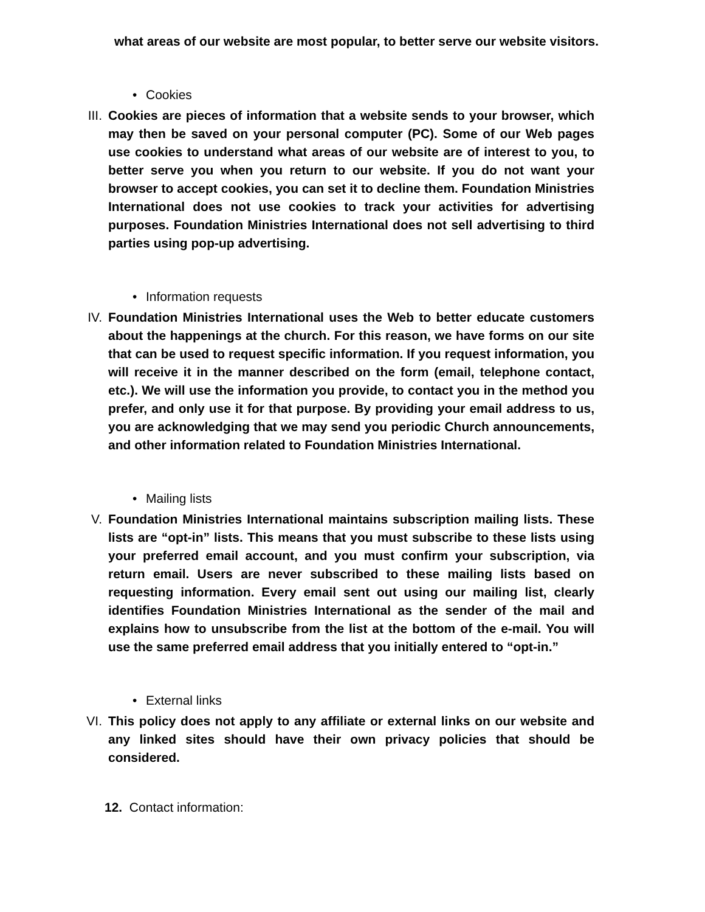what areas of our website are most popular, to better serve our website visitors.
• Cookies
III. Cookies are pieces of information that a website sends to your browser, which may then be saved on your personal computer (PC). Some of our Web pages use cookies to understand what areas of our website are of interest to you, to better serve you when you return to our website. If you do not want your browser to accept cookies, you can set it to decline them. Foundation Ministries International does not use cookies to track your activities for advertising purposes. Foundation Ministries International does not sell advertising to third parties using pop-up advertising.
• Information requests
IV. Foundation Ministries International uses the Web to better educate customers about the happenings at the church. For this reason, we have forms on our site that can be used to request specific information. If you request information, you will receive it in the manner described on the form (email, telephone contact, etc.). We will use the information you provide, to contact you in the method you prefer, and only use it for that purpose. By providing your email address to us, you are acknowledging that we may send you periodic Church announcements, and other information related to Foundation Ministries International.
• Mailing lists
V. Foundation Ministries International maintains subscription mailing lists. These lists are “opt-in” lists. This means that you must subscribe to these lists using your preferred email account, and you must confirm your subscription, via return email. Users are never subscribed to these mailing lists based on requesting information. Every email sent out using our mailing list, clearly identifies Foundation Ministries International as the sender of the mail and explains how to unsubscribe from the list at the bottom of the e-mail. You will use the same preferred email address that you initially entered to “opt-in.”
• External links
VI. This policy does not apply to any affiliate or external links on our website and any linked sites should have their own privacy policies that should be considered.
12. Contact information: